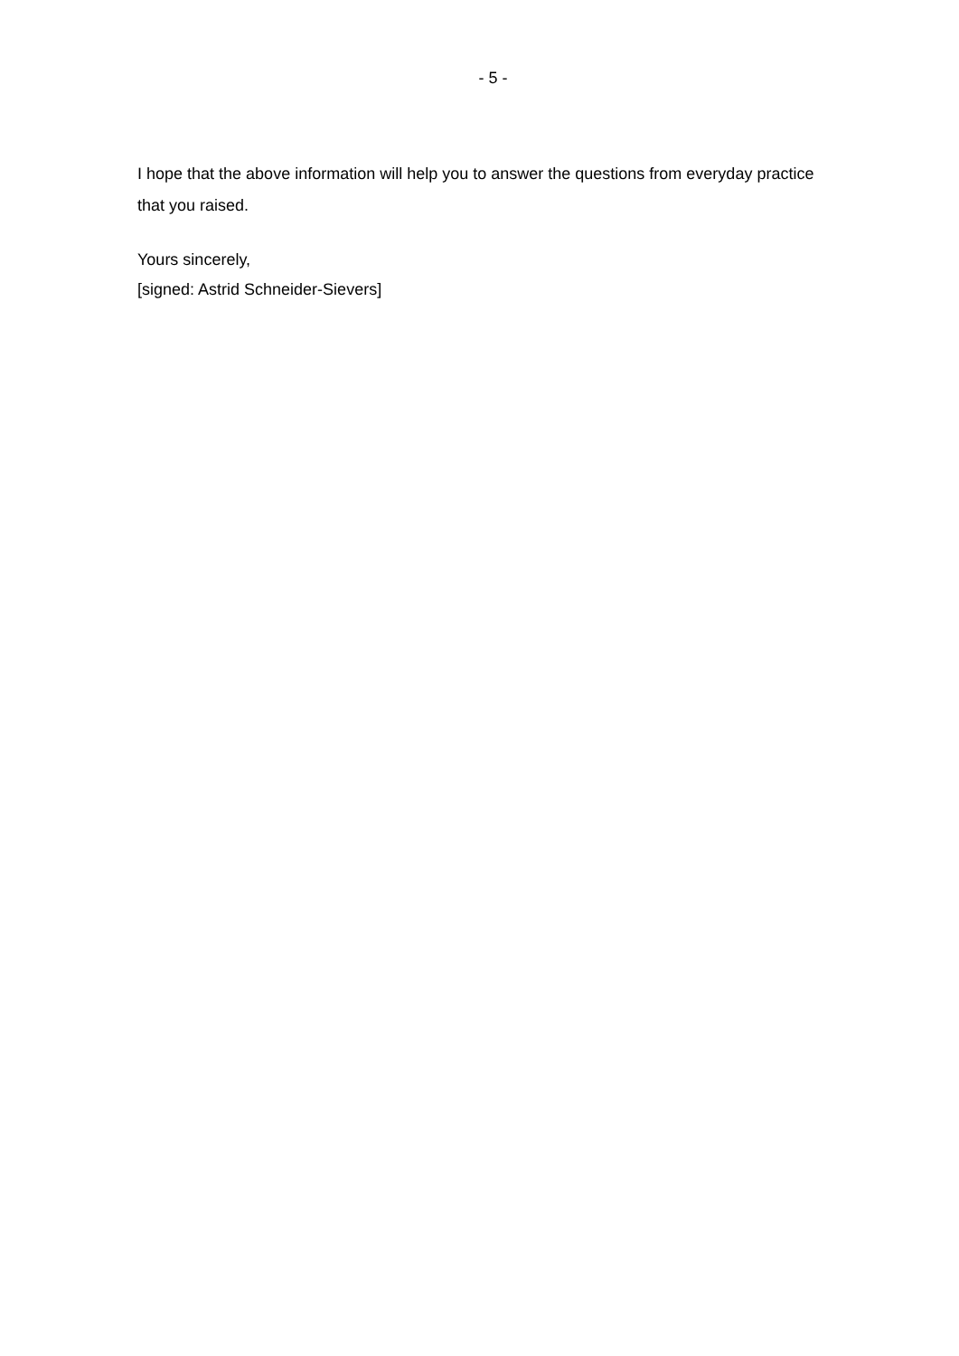- 5 -
I hope that the above information will help you to answer the questions from everyday practice that you raised.
Yours sincerely,
[signed: Astrid Schneider-Sievers]